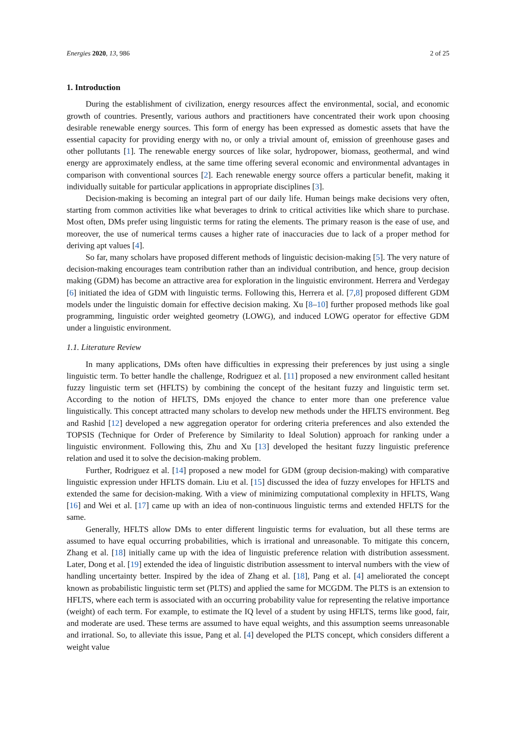Energies 2020, 13, 986 2 of 25
1. Introduction
During the establishment of civilization, energy resources affect the environmental, social, and economic growth of countries. Presently, various authors and practitioners have concentrated their work upon choosing desirable renewable energy sources. This form of energy has been expressed as domestic assets that have the essential capacity for providing energy with no, or only a trivial amount of, emission of greenhouse gases and other pollutants [1]. The renewable energy sources of like solar, hydropower, biomass, geothermal, and wind energy are approximately endless, at the same time offering several economic and environmental advantages in comparison with conventional sources [2]. Each renewable energy source offers a particular benefit, making it individually suitable for particular applications in appropriate disciplines [3].
Decision-making is becoming an integral part of our daily life. Human beings make decisions very often, starting from common activities like what beverages to drink to critical activities like which share to purchase. Most often, DMs prefer using linguistic terms for rating the elements. The primary reason is the ease of use, and moreover, the use of numerical terms causes a higher rate of inaccuracies due to lack of a proper method for deriving apt values [4].
So far, many scholars have proposed different methods of linguistic decision-making [5]. The very nature of decision-making encourages team contribution rather than an individual contribution, and hence, group decision making (GDM) has become an attractive area for exploration in the linguistic environment. Herrera and Verdegay [6] initiated the idea of GDM with linguistic terms. Following this, Herrera et al. [7,8] proposed different GDM models under the linguistic domain for effective decision making. Xu [8–10] further proposed methods like goal programming, linguistic order weighted geometry (LOWG), and induced LOWG operator for effective GDM under a linguistic environment.
1.1. Literature Review
In many applications, DMs often have difficulties in expressing their preferences by just using a single linguistic term. To better handle the challenge, Rodriguez et al. [11] proposed a new environment called hesitant fuzzy linguistic term set (HFLTS) by combining the concept of the hesitant fuzzy and linguistic term set. According to the notion of HFLTS, DMs enjoyed the chance to enter more than one preference value linguistically. This concept attracted many scholars to develop new methods under the HFLTS environment. Beg and Rashid [12] developed a new aggregation operator for ordering criteria preferences and also extended the TOPSIS (Technique for Order of Preference by Similarity to Ideal Solution) approach for ranking under a linguistic environment. Following this, Zhu and Xu [13] developed the hesitant fuzzy linguistic preference relation and used it to solve the decision-making problem.
Further, Rodriguez et al. [14] proposed a new model for GDM (group decision-making) with comparative linguistic expression under HFLTS domain. Liu et al. [15] discussed the idea of fuzzy envelopes for HFLTS and extended the same for decision-making. With a view of minimizing computational complexity in HFLTS, Wang [16] and Wei et al. [17] came up with an idea of non-continuous linguistic terms and extended HFLTS for the same.
Generally, HFLTS allow DMs to enter different linguistic terms for evaluation, but all these terms are assumed to have equal occurring probabilities, which is irrational and unreasonable. To mitigate this concern, Zhang et al. [18] initially came up with the idea of linguistic preference relation with distribution assessment. Later, Dong et al. [19] extended the idea of linguistic distribution assessment to interval numbers with the view of handling uncertainty better. Inspired by the idea of Zhang et al. [18], Pang et al. [4] ameliorated the concept known as probabilistic linguistic term set (PLTS) and applied the same for MCGDM. The PLTS is an extension to HFLTS, where each term is associated with an occurring probability value for representing the relative importance (weight) of each term. For example, to estimate the IQ level of a student by using HFLTS, terms like good, fair, and moderate are used. These terms are assumed to have equal weights, and this assumption seems unreasonable and irrational. So, to alleviate this issue, Pang et al. [4] developed the PLTS concept, which considers different a weight value